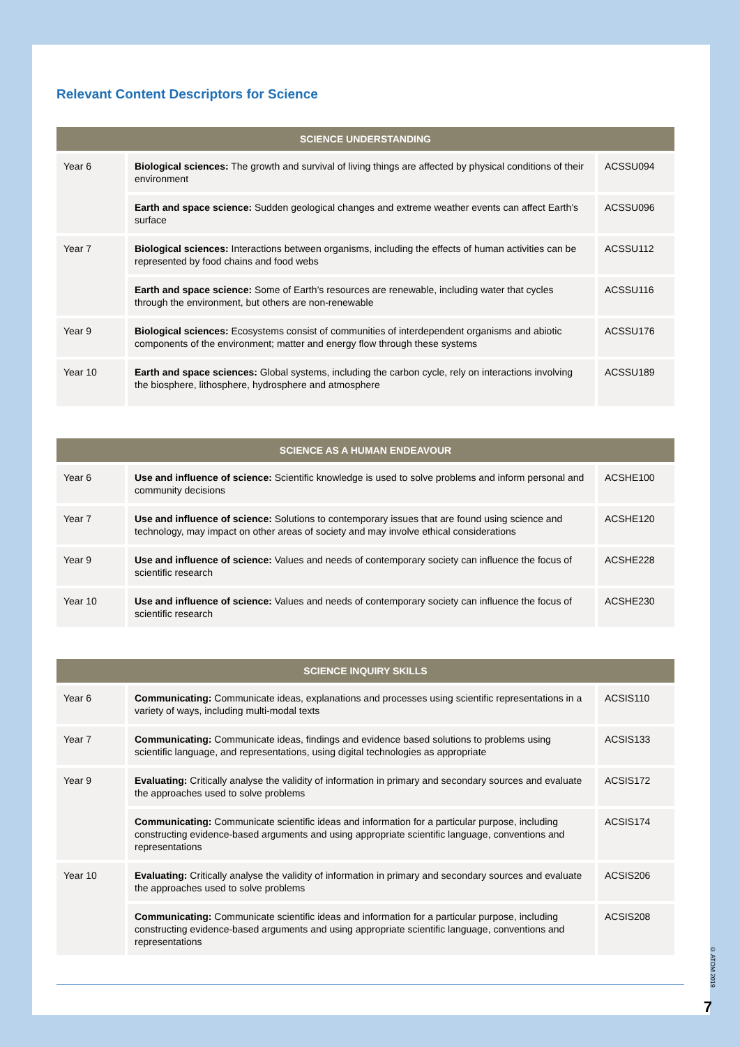Relevant Content Descriptors for Science
| SCIENCE UNDERSTANDING | | |
| --- | --- | --- |
| Year 6 | Biological sciences: The growth and survival of living things are affected by physical conditions of their environment | ACSSU094 |
| | Earth and space science: Sudden geological changes and extreme weather events can affect Earth’s surface | ACSSU096 |
| Year 7 | Biological sciences: Interactions between organisms, including the effects of human activities can be represented by food chains and food webs | ACSSU112 |
| | Earth and space science: Some of Earth’s resources are renewable, including water that cycles through the environment, but others are non-renewable | ACSSU116 |
| Year 9 | Biological sciences: Ecosystems consist of communities of interdependent organisms and abiotic components of the environment; matter and energy flow through these systems | ACSSU176 |
| Year 10 | Earth and space sciences: Global systems, including the carbon cycle, rely on interactions involving the biosphere, lithosphere, hydrosphere and atmosphere | ACSSU189 |
| SCIENCE AS A HUMAN ENDEAVOUR | | |
| --- | --- | --- |
| Year 6 | Use and influence of science: Scientific knowledge is used to solve problems and inform personal and community decisions | ACSHE100 |
| Year 7 | Use and influence of science: Solutions to contemporary issues that are found using science and technology, may impact on other areas of society and may involve ethical considerations | ACSHE120 |
| Year 9 | Use and influence of science: Values and needs of contemporary society can influence the focus of scientific research | ACSHE228 |
| Year 10 | Use and influence of science: Values and needs of contemporary society can influence the focus of scientific research | ACSHE230 |
| SCIENCE INQUIRY SKILLS | | |
| --- | --- | --- |
| Year 6 | Communicating: Communicate ideas, explanations and processes using scientific representations in a variety of ways, including multi-modal texts | ACSIS110 |
| Year 7 | Communicating: Communicate ideas, findings and evidence based solutions to problems using scientific language, and representations, using digital technologies as appropriate | ACSIS133 |
| Year 9 | Evaluating: Critically analyse the validity of information in primary and secondary sources and evaluate the approaches used to solve problems | ACSIS172 |
| | Communicating: Communicate scientific ideas and information for a particular purpose, including constructing evidence-based arguments and using appropriate scientific language, conventions and representations | ACSIS174 |
| Year 10 | Evaluating: Critically analyse the validity of information in primary and secondary sources and evaluate the approaches used to solve problems | ACSIS206 |
| | Communicating: Communicate scientific ideas and information for a particular purpose, including constructing evidence-based arguments and using appropriate scientific language, conventions and representations | ACSIS208 |
© ATOM 2019
7